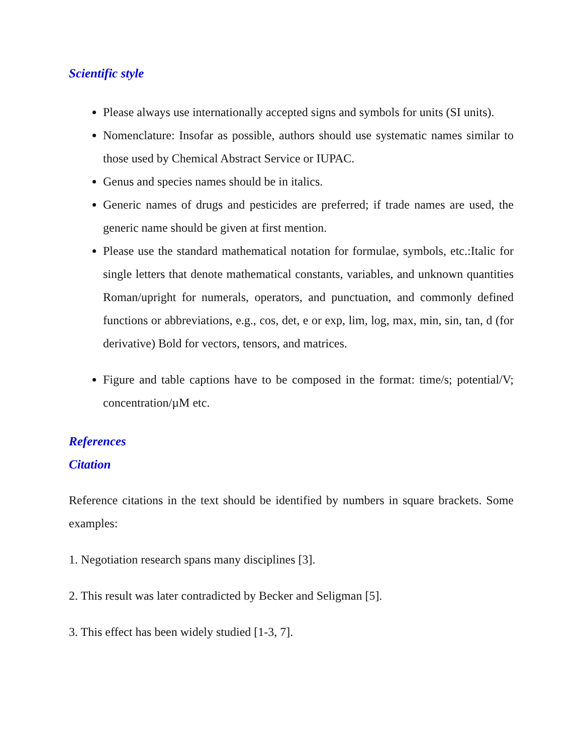Scientific style
Please always use internationally accepted signs and symbols for units (SI units).
Nomenclature: Insofar as possible, authors should use systematic names similar to those used by Chemical Abstract Service or IUPAC.
Genus and species names should be in italics.
Generic names of drugs and pesticides are preferred; if trade names are used, the generic name should be given at first mention.
Please use the standard mathematical notation for formulae, symbols, etc.:Italic for single letters that denote mathematical constants, variables, and unknown quantities Roman/upright for numerals, operators, and punctuation, and commonly defined functions or abbreviations, e.g., cos, det, e or exp, lim, log, max, min, sin, tan, d (for derivative) Bold for vectors, tensors, and matrices.
Figure and table captions have to be composed in the format: time/s; potential/V; concentration/µM etc.
References
Citation
Reference citations in the text should be identified by numbers in square brackets. Some examples:
1. Negotiation research spans many disciplines [3].
2. This result was later contradicted by Becker and Seligman [5].
3. This effect has been widely studied [1-3, 7].